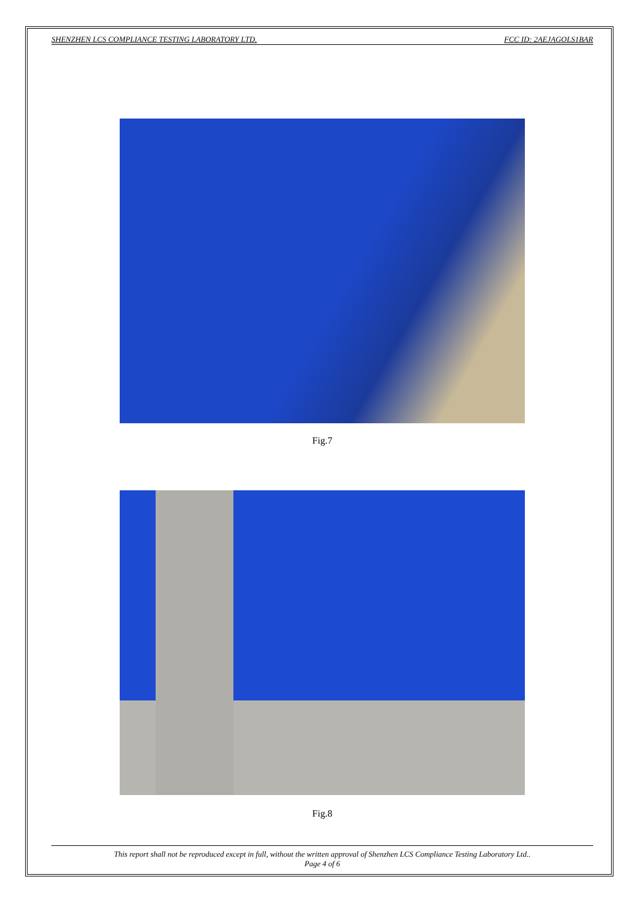SHENZHEN LCS COMPLIANCE TESTING LABORATORY LTD. FCC ID: 2AEJAGOLS1BAR
Fig.7
Fig.8
This report shall not be reproduced except in full, without the written approval of Shenzhen LCS Compliance Testing Laboratory Ltd..
Page 4 of 6